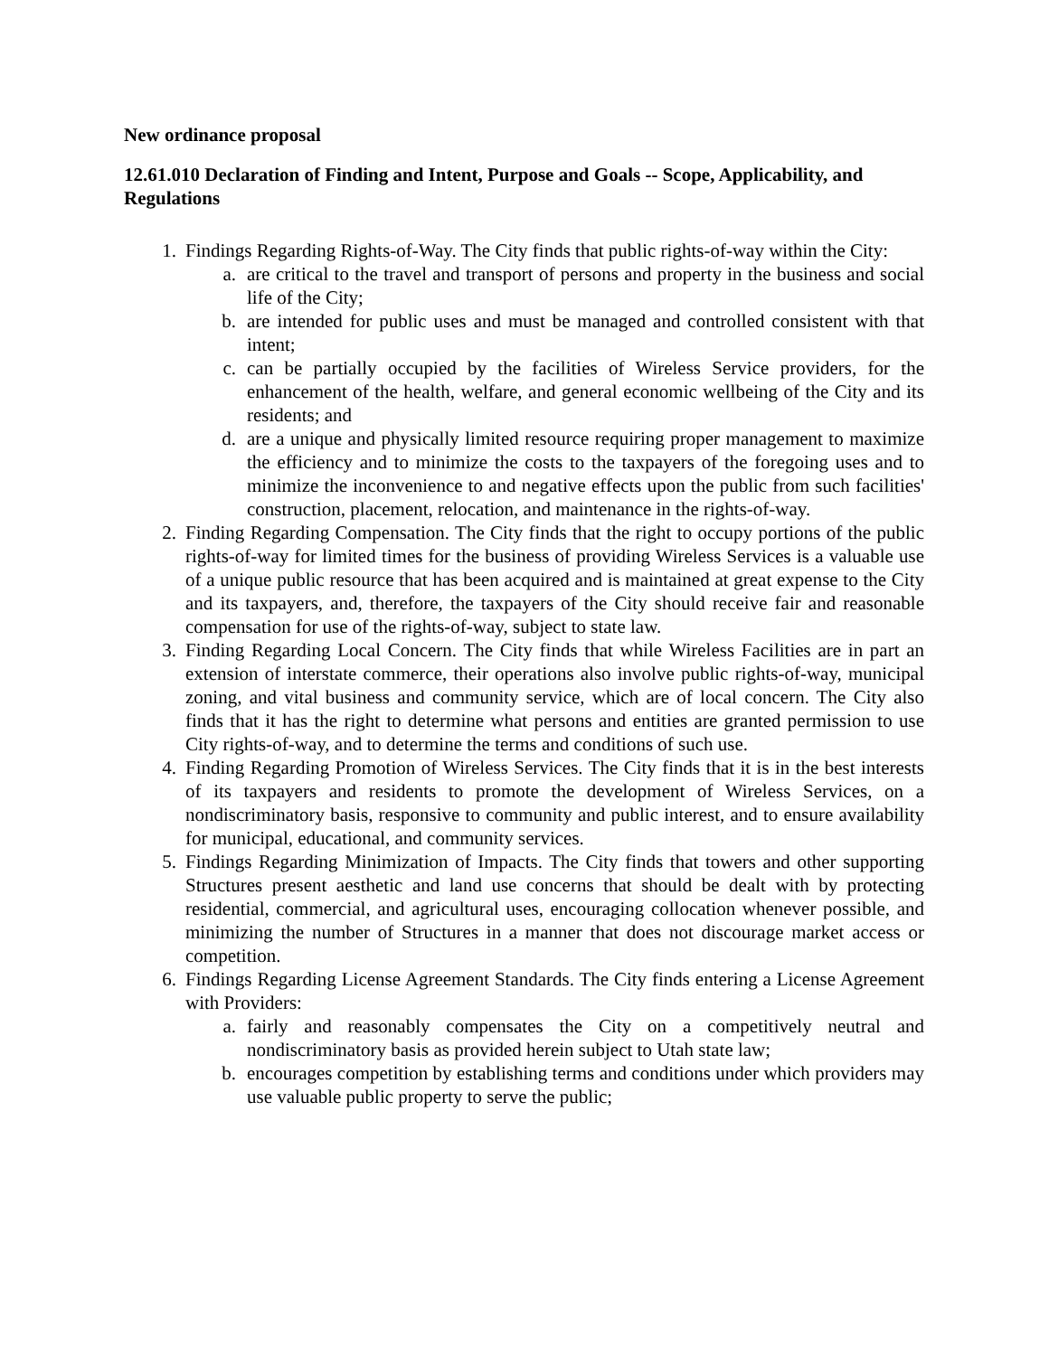New ordinance proposal
12.61.010 Declaration of Finding and Intent, Purpose and Goals -- Scope, Applicability, and Regulations
1. Findings Regarding Rights-of-Way. The City finds that public rights-of-way within the City:
a. are critical to the travel and transport of persons and property in the business and social life of the City;
b. are intended for public uses and must be managed and controlled consistent with that intent;
c. can be partially occupied by the facilities of Wireless Service providers, for the enhancement of the health, welfare, and general economic wellbeing of the City and its residents; and
d. are a unique and physically limited resource requiring proper management to maximize the efficiency and to minimize the costs to the taxpayers of the foregoing uses and to minimize the inconvenience to and negative effects upon the public from such facilities' construction, placement, relocation, and maintenance in the rights-of-way.
2. Finding Regarding Compensation. The City finds that the right to occupy portions of the public rights-of-way for limited times for the business of providing Wireless Services is a valuable use of a unique public resource that has been acquired and is maintained at great expense to the City and its taxpayers, and, therefore, the taxpayers of the City should receive fair and reasonable compensation for use of the rights-of-way, subject to state law.
3. Finding Regarding Local Concern. The City finds that while Wireless Facilities are in part an extension of interstate commerce, their operations also involve public rights-of-way, municipal zoning, and vital business and community service, which are of local concern. The City also finds that it has the right to determine what persons and entities are granted permission to use City rights-of-way, and to determine the terms and conditions of such use.
4. Finding Regarding Promotion of Wireless Services. The City finds that it is in the best interests of its taxpayers and residents to promote the development of Wireless Services, on a nondiscriminatory basis, responsive to community and public interest, and to ensure availability for municipal, educational, and community services.
5. Findings Regarding Minimization of Impacts. The City finds that towers and other supporting Structures present aesthetic and land use concerns that should be dealt with by protecting residential, commercial, and agricultural uses, encouraging collocation whenever possible, and minimizing the number of Structures in a manner that does not discourage market access or competition.
6. Findings Regarding License Agreement Standards. The City finds entering a License Agreement with Providers:
a. fairly and reasonably compensates the City on a competitively neutral and nondiscriminatory basis as provided herein subject to Utah state law;
b. encourages competition by establishing terms and conditions under which providers may use valuable public property to serve the public;